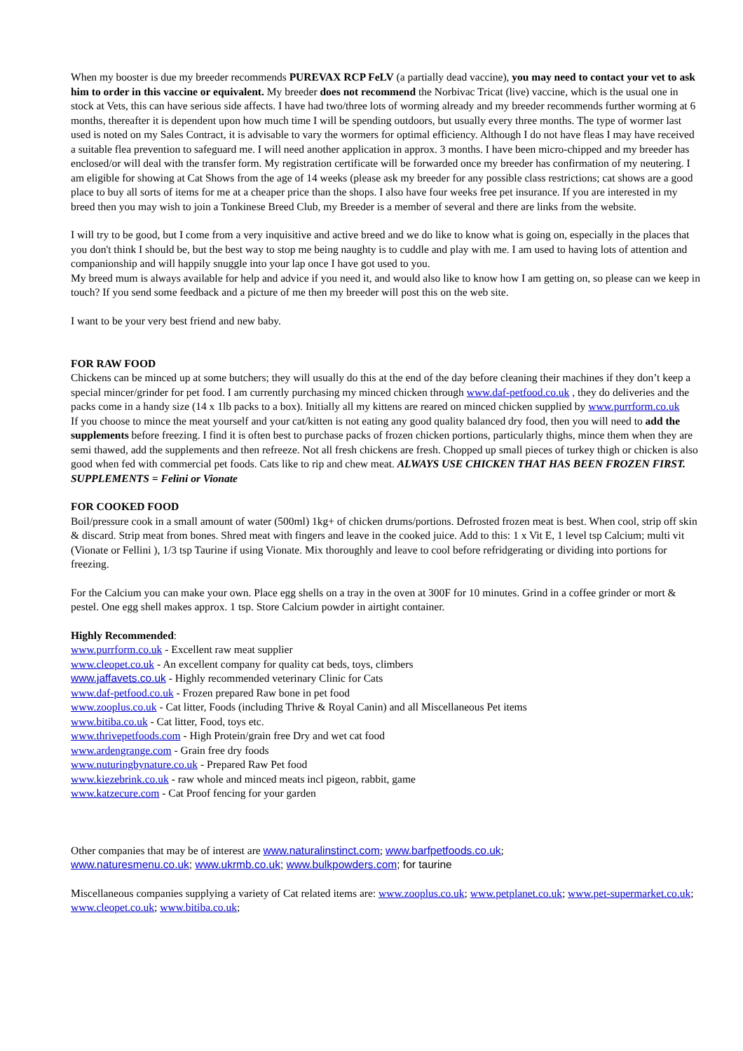When my booster is due my breeder recommends PUREVAX RCP FeLV (a partially dead vaccine), you may need to contact your vet to ask him to order in this vaccine or equivalent. My breeder does not recommend the Norbivac Tricat (live) vaccine, which is the usual one in stock at Vets, this can have serious side affects. I have had two/three lots of worming already and my breeder recommends further worming at 6 months, thereafter it is dependent upon how much time I will be spending outdoors, but usually every three months. The type of wormer last used is noted on my Sales Contract, it is advisable to vary the wormers for optimal efficiency. Although I do not have fleas I may have received a suitable flea prevention to safeguard me. I will need another application in approx. 3 months. I have been micro-chipped and my breeder has enclosed/or will deal with the transfer form. My registration certificate will be forwarded once my breeder has confirmation of my neutering. I am eligible for showing at Cat Shows from the age of 14 weeks (please ask my breeder for any possible class restrictions; cat shows are a good place to buy all sorts of items for me at a cheaper price than the shops. I also have four weeks free pet insurance. If you are interested in my breed then you may wish to join a Tonkinese Breed Club, my Breeder is a member of several and there are links from the website.
I will try to be good, but I come from a very inquisitive and active breed and we do like to know what is going on, especially in the places that you don't think I should be, but the best way to stop me being naughty is to cuddle and play with me. I am used to having lots of attention and companionship and will happily snuggle into your lap once I have got used to you.
My breed mum is always available for help and advice if you need it, and would also like to know how I am getting on, so please can we keep in touch? If you send some feedback and a picture of me then my breeder will post this on the web site.
I want to be your very best friend and new baby.
FOR RAW FOOD
Chickens can be minced up at some butchers; they will usually do this at the end of the day before cleaning their machines if they don’t keep a special mincer/grinder for pet food. I am currently purchasing my minced chicken through www.daf-petfood.co.uk , they do deliveries and the packs come in a handy size (14 x 1lb packs to a box). Initially all my kittens are reared on minced chicken supplied by www.purrform.co.uk
If you choose to mince the meat yourself and your cat/kitten is not eating any good quality balanced dry food, then you will need to add the supplements before freezing. I find it is often best to purchase packs of frozen chicken portions, particularly thighs, mince them when they are semi thawed, add the supplements and then refreeze. Not all fresh chickens are fresh. Chopped up small pieces of turkey thigh or chicken is also good when fed with commercial pet foods. Cats like to rip and chew meat. ALWAYS USE CHICKEN THAT HAS BEEN FROZEN FIRST. SUPPLEMENTS = Felini or Vionate
FOR COOKED FOOD
Boil/pressure cook in a small amount of water (500ml) 1kg+ of chicken drums/portions. Defrosted frozen meat is best. When cool, strip off skin & discard. Strip meat from bones. Shred meat with fingers and leave in the cooked juice. Add to this: 1 x Vit E, 1 level tsp Calcium; multi vit (Vionate or Fellini ), 1/3 tsp Taurine if using Vionate. Mix thoroughly and leave to cool before refridgerating or dividing into portions for freezing.
For the Calcium you can make your own. Place egg shells on a tray in the oven at 300F for 10 minutes. Grind in a coffee grinder or mort & pestel. One egg shell makes approx. 1 tsp. Store Calcium powder in airtight container.
Highly Recommended:
www.purrform.co.uk - Excellent raw meat supplier
www.cleopet.co.uk - An excellent company for quality cat beds, toys, climbers
www.jaffavets.co.uk - Highly recommended veterinary Clinic for Cats
www.daf-petfood.co.uk - Frozen prepared Raw bone in pet food
www.zooplus.co.uk - Cat litter, Foods (including Thrive & Royal Canin) and all Miscellaneous Pet items
www.bitiba.co.uk - Cat litter, Food, toys etc.
www.thrivepetfoods.com - High Protein/grain free Dry and wet cat food
www.ardengrange.com - Grain free dry foods
www.nuturingbynature.co.uk - Prepared Raw Pet food
www.kiezebrink.co.uk - raw whole and minced meats incl pigeon, rabbit, game
www.katzecure.com - Cat Proof fencing for your garden
Other companies that may be of interest are www.naturalinstinct.com; www.barfpetfoods.co.uk;
www.naturesmenu.co.uk; www.ukrmb.co.uk; www.bulkpowders.com; for taurine
Miscellaneous companies supplying a variety of Cat related items are: www.zooplus.co.uk; www.petplanet.co.uk; www.pet-supermarket.co.uk; www.cleopet.co.uk; www.bitiba.co.uk;